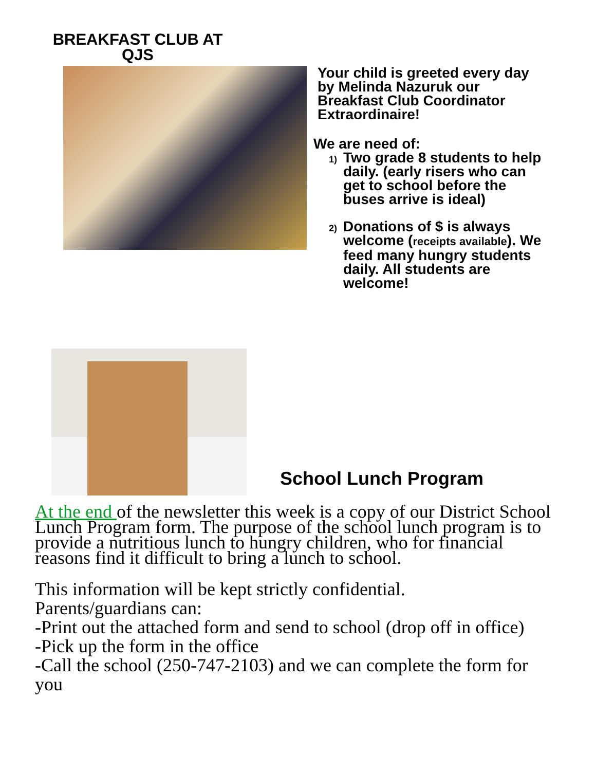BREAKFAST CLUB AT QJS
Your child is greeted every day by Melinda Nazuruk our Breakfast Club Coordinator Extraordinaire!
We are need of:
1)
Two grade 8 students to help daily. (early risers who can get to school before the buses arrive is ideal)
2)
Donations of $ is always welcome (receipts available). We feed many hungry students daily. All students are welcome!
School Lunch Program
At the end of the newsletter this week is a copy of our District School Lunch Program form. The purpose of the school lunch program is to provide a nutritious lunch to hungry children, who for financial reasons find it difficult to bring a lunch to school.
This information will be kept strictly confidential.
Parents/guardians can:
-Print out the attached form and send to school (drop off in office)
-Pick up the form in the office
-Call the school (250-747-2103) and we can complete the form for you